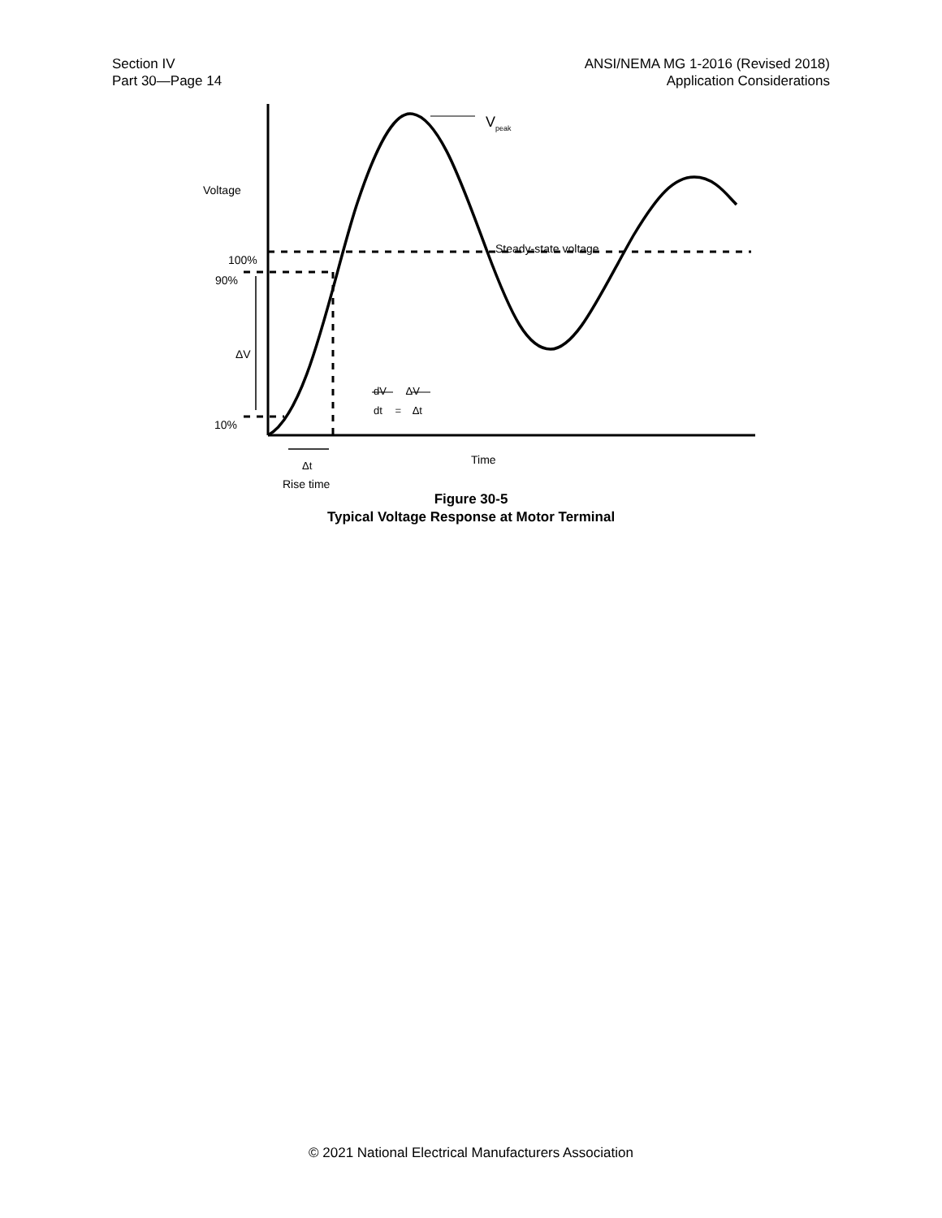Section IV
Part 30—Page 14
ANSI/NEMA MG 1-2016 (Revised 2018)
Application Considerations
Figure 30-5
Typical Voltage Response at Motor Terminal
V<sub>peak</sub>
Voltage
Steady-state voltage
100%
90%
ΔV
dV ΔV
dt = Δt
10%
Time
Δt
Rise time
© 2021 National Electrical Manufacturers Association